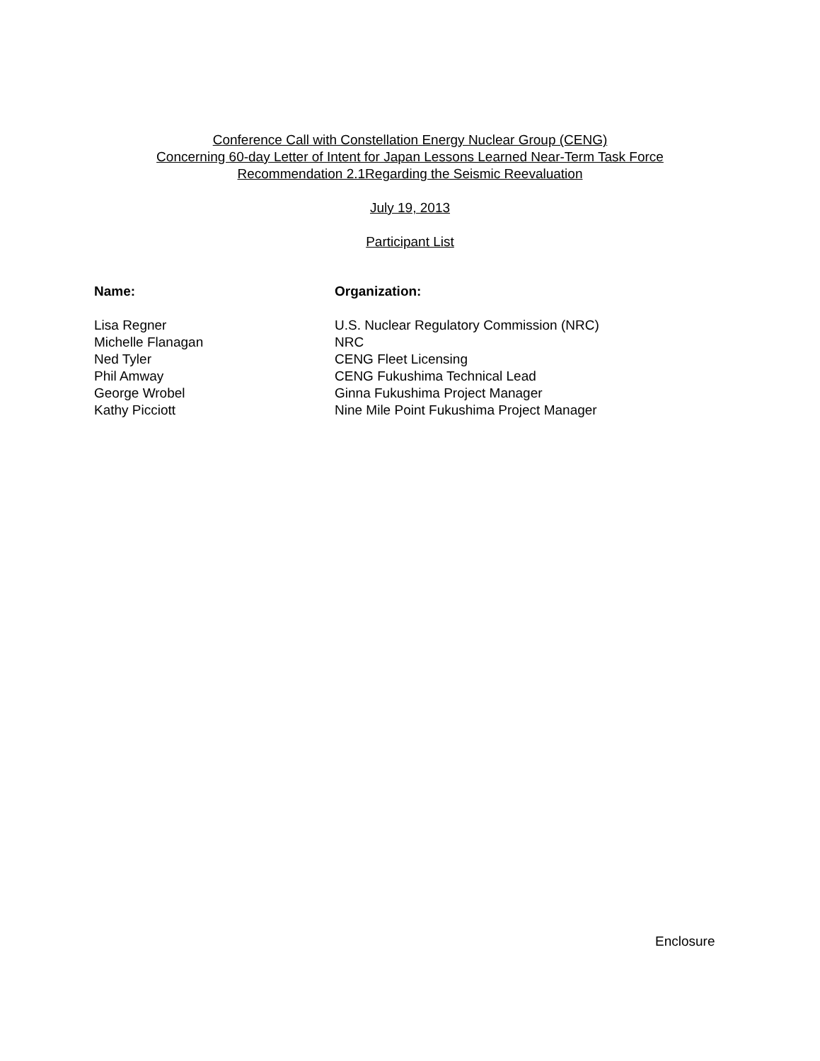Conference Call with Constellation Energy Nuclear Group (CENG)
Concerning 60-day Letter of Intent for Japan Lessons Learned Near-Term Task Force
Recommendation 2.1Regarding the Seismic Reevaluation
July 19, 2013
Participant List
| Name: | Organization: |
| --- | --- |
| Lisa Regner | U.S. Nuclear Regulatory Commission (NRC) |
| Michelle Flanagan | NRC |
| Ned Tyler | CENG Fleet Licensing |
| Phil Amway | CENG Fukushima Technical Lead |
| George Wrobel | Ginna Fukushima Project Manager |
| Kathy Picciott | Nine Mile Point Fukushima Project Manager |
Enclosure